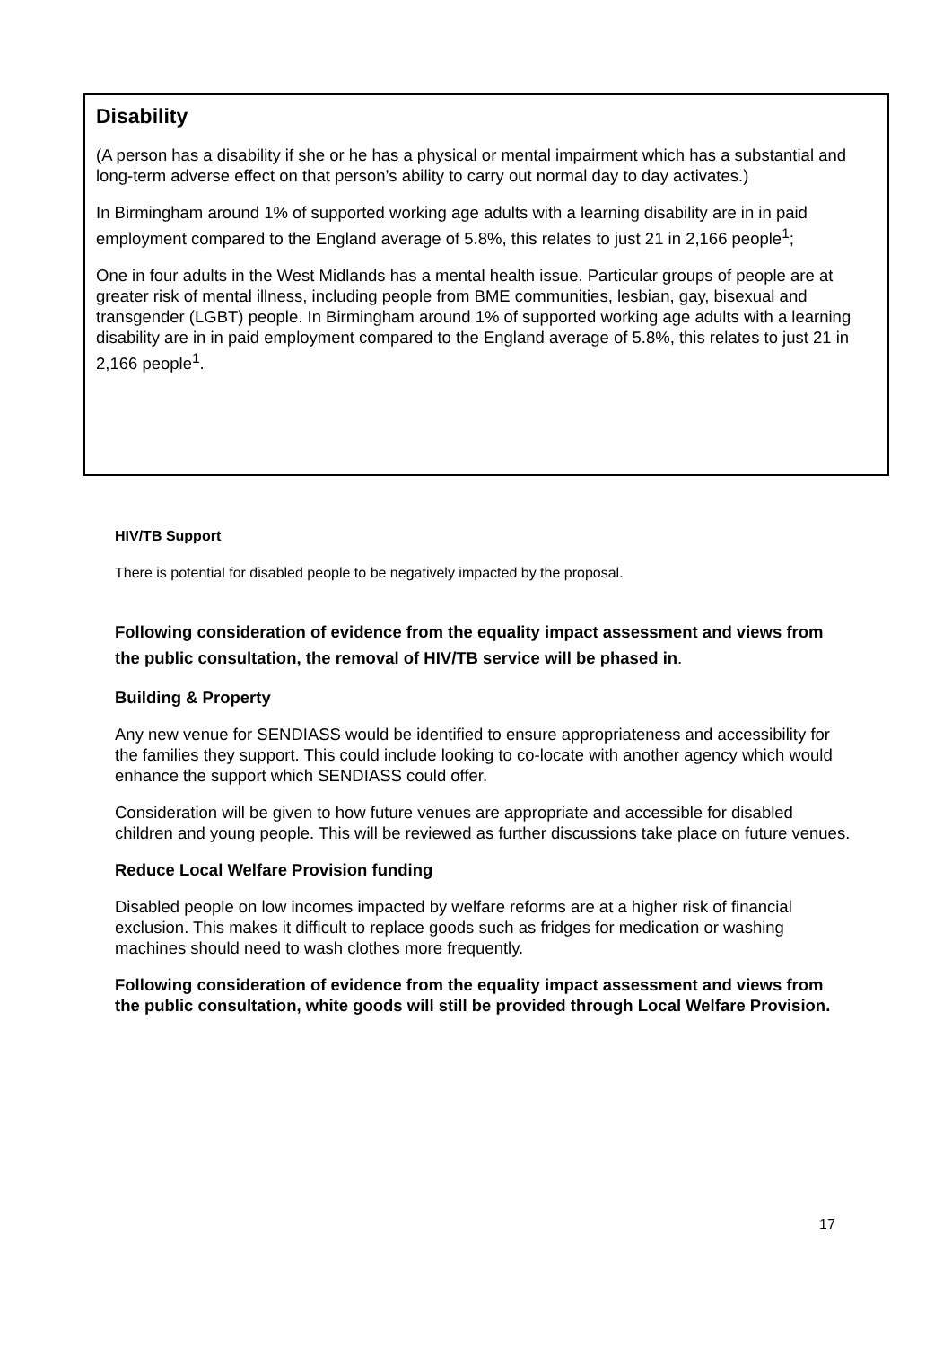Disability
(A person has a disability if she or he has a physical or mental impairment which has a substantial and long-term adverse effect on that person’s ability to carry out normal day to day activates.)
In Birmingham around 1% of supported working age adults with a learning disability are in in paid employment compared to the England average of 5.8%, this relates to just 21 in 2,166 people<sup>1</sup>;
One in four adults in the West Midlands has a mental health issue. Particular groups of people are at greater risk of mental illness, including people from BME communities, lesbian, gay, bisexual and transgender (LGBT) people. In Birmingham around 1% of supported working age adults with a learning disability are in in paid employment compared to the England average of 5.8%, this relates to just 21 in 2,166 people<sup>1</sup>.
HIV/TB Support
There is potential for disabled people to be negatively impacted by the proposal.
Following consideration of evidence from the equality impact assessment and views from the public consultation, the removal of HIV/TB service will be phased in.
Building & Property
Any new venue for SENDIASS would be identified to ensure appropriateness and accessibility for the families they support. This could include looking to co-locate with another agency which would enhance the support which SENDIASS could offer.
Consideration will be given to how future venues are appropriate and accessible for disabled children and young people. This will be reviewed as further discussions take place on future venues.
Reduce Local Welfare Provision funding
Disabled people on low incomes impacted by welfare reforms are at a higher risk of financial exclusion. This makes it difficult to replace goods such as fridges for medication or washing machines should need to wash clothes more frequently.
Following consideration of evidence from the equality impact assessment and views from the public consultation, white goods will still be provided through Local Welfare Provision.
17